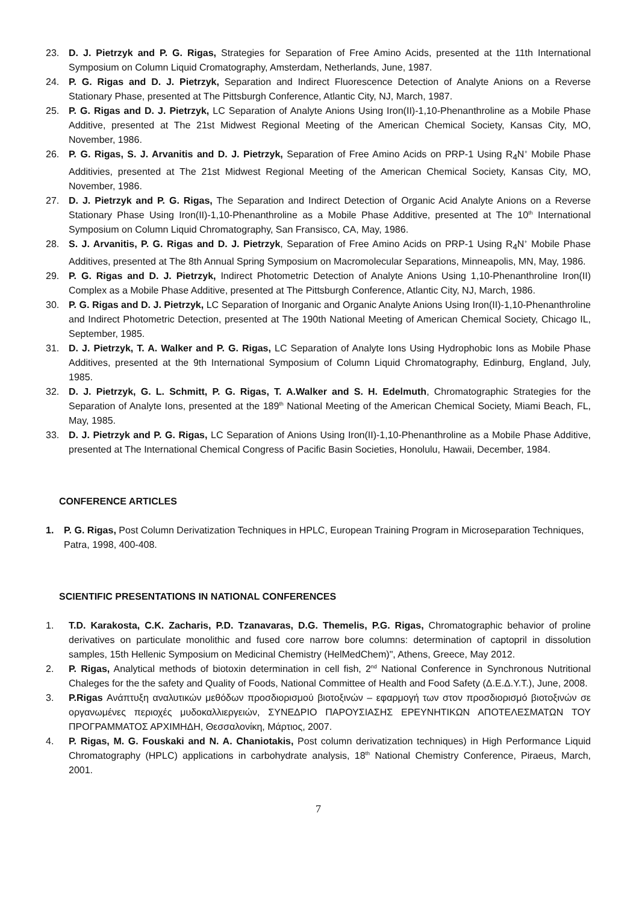23. D. J. Pietrzyk and P. G. Rigas, Strategies for Separation of Free Amino Acids, presented at the 11th International Symposium on Column Liquid Cromatography, Amsterdam, Netherlands, June, 1987.
24. P. G. Rigas and D. J. Pietrzyk, Separation and Indirect Fluorescence Detection of Analyte Anions on a Reverse Stationary Phase, presented at The Pittsburgh Conference, Atlantic City, NJ, March, 1987.
25. P. G. Rigas and D. J. Pietrzyk, LC Separation of Analyte Anions Using Iron(II)-1,10-Phenanthroline as a Mobile Phase Additive, presented at The 21st Midwest Regional Meeting of the American Chemical Society, Kansas City, MO, November, 1986.
26. P. G. Rigas, S. J. Arvanitis and D. J. Pietrzyk, Separation of Free Amino Acids on PRP-1 Using R<sub>4</sub>N<sup>+</sup> Mobile Phase Additivies, presented at The 21st Midwest Regional Meeting of the American Chemical Society, Kansas City, MO, November, 1986.
27. D. J. Pietrzyk and P. G. Rigas, The Separation and Indirect Detection of Organic Acid Analyte Anions on a Reverse Stationary Phase Using Iron(II)-1,10-Phenanthroline as a Mobile Phase Additive, presented at The 10<sup>th</sup> International Symposium on Column Liquid Chromatography, San Fransisco, CA, May, 1986.
28. S. J. Arvanitis, P. G. Rigas and D. J. Pietrzyk, Separation of Free Amino Acids on PRP-1 Using R<sub>4</sub>N<sup>+</sup> Mobile Phase Additives, presented at The 8th Annual Spring Symposium on Macromolecular Separations, Minneapolis, MN, May, 1986.
29. P. G. Rigas and D. J. Pietrzyk, Indirect Photometric Detection of Analyte Anions Using 1,10-Phenanthroline Iron(II) Complex as a Mobile Phase Additive, presented at The Pittsburgh Conference, Atlantic City, NJ, March, 1986.
30. P. G. Rigas and D. J. Pietrzyk, LC Separation of Inorganic and Organic Analyte Anions Using Iron(II)-1,10-Phenanthroline and Indirect Photometric Detection, presented at The 190th National Meeting of American Chemical Society, Chicago IL, September, 1985.
31. D. J. Pietrzyk, T. A. Walker and P. G. Rigas, LC Separation of Analyte Ions Using Hydrophobic Ions as Mobile Phase Additives, presented at the 9th International Symposium of Column Liquid Chromatography, Edinburg, England, July, 1985.
32. D. J. Pietrzyk, G. L. Schmitt, P. G. Rigas, T. A.Walker and S. H. Edelmuth, Chromatographic Strategies for the Separation of Analyte Ions, presented at the 189<sup>th</sup> National Meeting of the American Chemical Society, Miami Beach, FL, May, 1985.
33. D. J. Pietrzyk and P. G. Rigas, LC Separation of Anions Using Iron(II)-1,10-Phenanthroline as a Mobile Phase Additive, presented at The International Chemical Congress of Pacific Basin Societies, Honolulu, Hawaii, December, 1984.
CONFERENCE ARTICLES
1. P. G. Rigas, Post Column Derivatization Techniques in HPLC, European Training Program in Microseparation Techniques, Patra, 1998, 400-408.
SCIENTIFIC PRESENTATIONS IN NATIONAL CONFERENCES
1. T.D. Karakosta, C.K. Zacharis, P.D. Tzanavaras, D.G. Themelis, P.G. Rigas, Chromatographic behavior of proline derivatives on particulate monolithic and fused core narrow bore columns: determination of captopril in dissolution samples, 15th Hellenic Symposium on Medicinal Chemistry (HelMedChem)", Athens, Greece, May 2012.
2. P. Rigas, Analytical methods of biotoxin determination in cell fish, 2<sup>nd</sup> National Conference in Synchronous Nutritional Chaleges for the the safety and Quality of Foods, National Committee of Health and Food Safety (Δ.Ε.Δ.Υ.Τ.), June, 2008.
3. P.Rigas Ανάπτυξη αναλυτικών μεθόδων προσδιορισμού βιοτοξινών – εφαρμογή των στον προσδιορισμό βιοτοξινών σε οργανωμένες περιοχές μυδοκαλλιεργειών, ΣΥΝΕΔΡΙΟ ΠΑΡΟΥΣΙΑΣΗΣ ΕΡΕΥΝΗΤΙΚΩΝ ΑΠΟΤΕΛΕΣΜΑΤΩΝ ΤΟΥ ΠΡΟΓΡΑΜΜΑΤΟΣ ΑΡΧΙΜΗΔΗ, Θεσσαλονίκη, Μάρτιος, 2007.
4. P. Rigas, M. G. Fouskaki and N. A. Chaniotakis, Post column derivatization techniques) in High Performance Liquid Chromatography (HPLC) applications in carbohydrate analysis, 18<sup>th</sup> National Chemistry Conference, Piraeus, March, 2001.
7